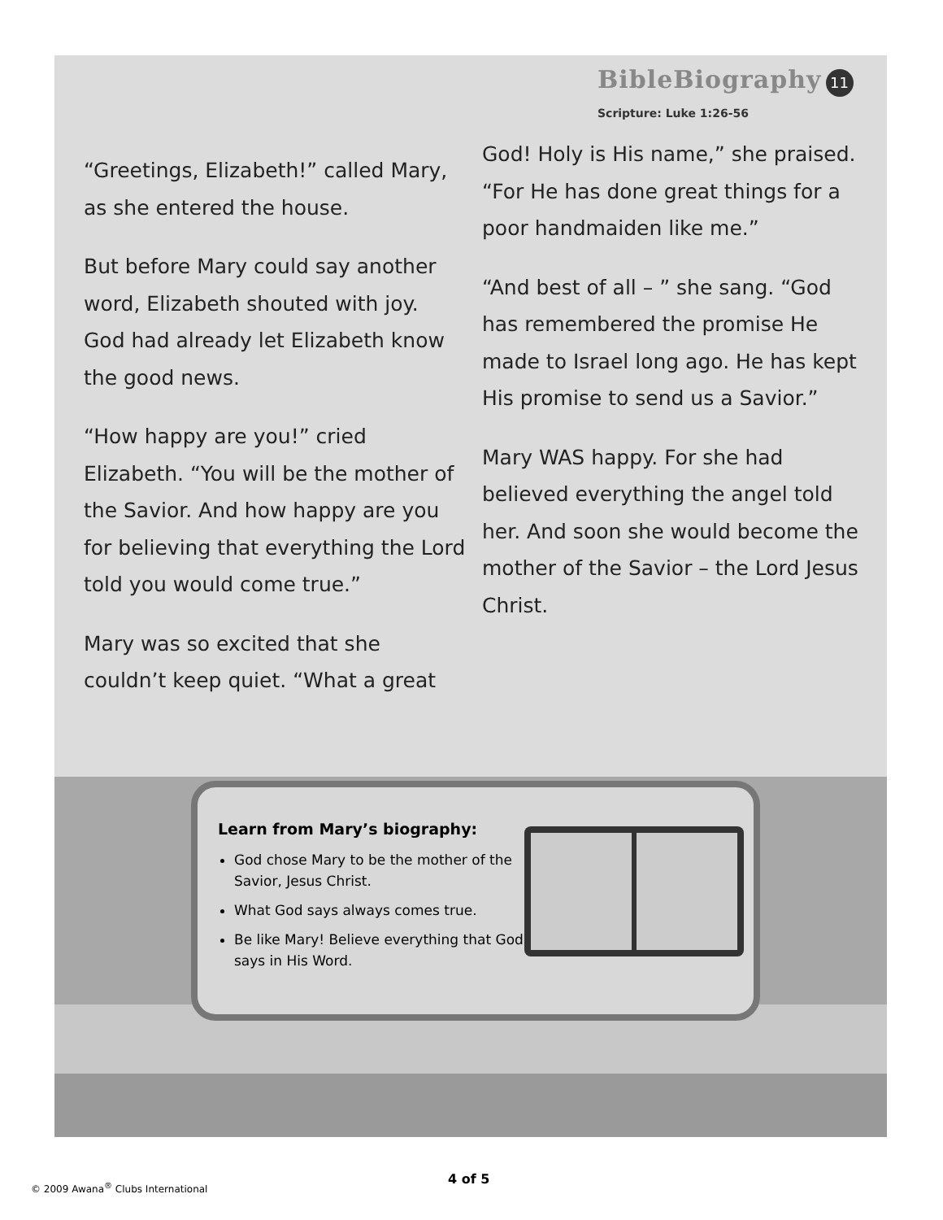BibleBiography 11
Scripture: Luke 1:26-56
“Greetings, Elizabeth!” called Mary, as she entered the house.
But before Mary could say another word, Elizabeth shouted with joy. God had already let Elizabeth know the good news.
“How happy are you!” cried Elizabeth. “You will be the mother of the Savior. And how happy are you for believing that everything the Lord told you would come true.”
Mary was so excited that she couldn’t keep quiet. “What a great
God! Holy is His name,” she praised. “For He has done great things for a poor handmaiden like me.”
“And best of all – ” she sang. “God has remembered the promise He made to Israel long ago. He has kept His promise to send us a Savior.”
Mary WAS happy. For she had believed everything the angel told her. And soon she would become the mother of the Savior – the Lord Jesus Christ.
Learn from Mary’s biography:
God chose Mary to be the mother of the Savior, Jesus Christ.
What God says always comes true.
Be like Mary! Believe everything that God says in His Word.
4 of 5
© 2009 Awana<sup>®</sup> Clubs International